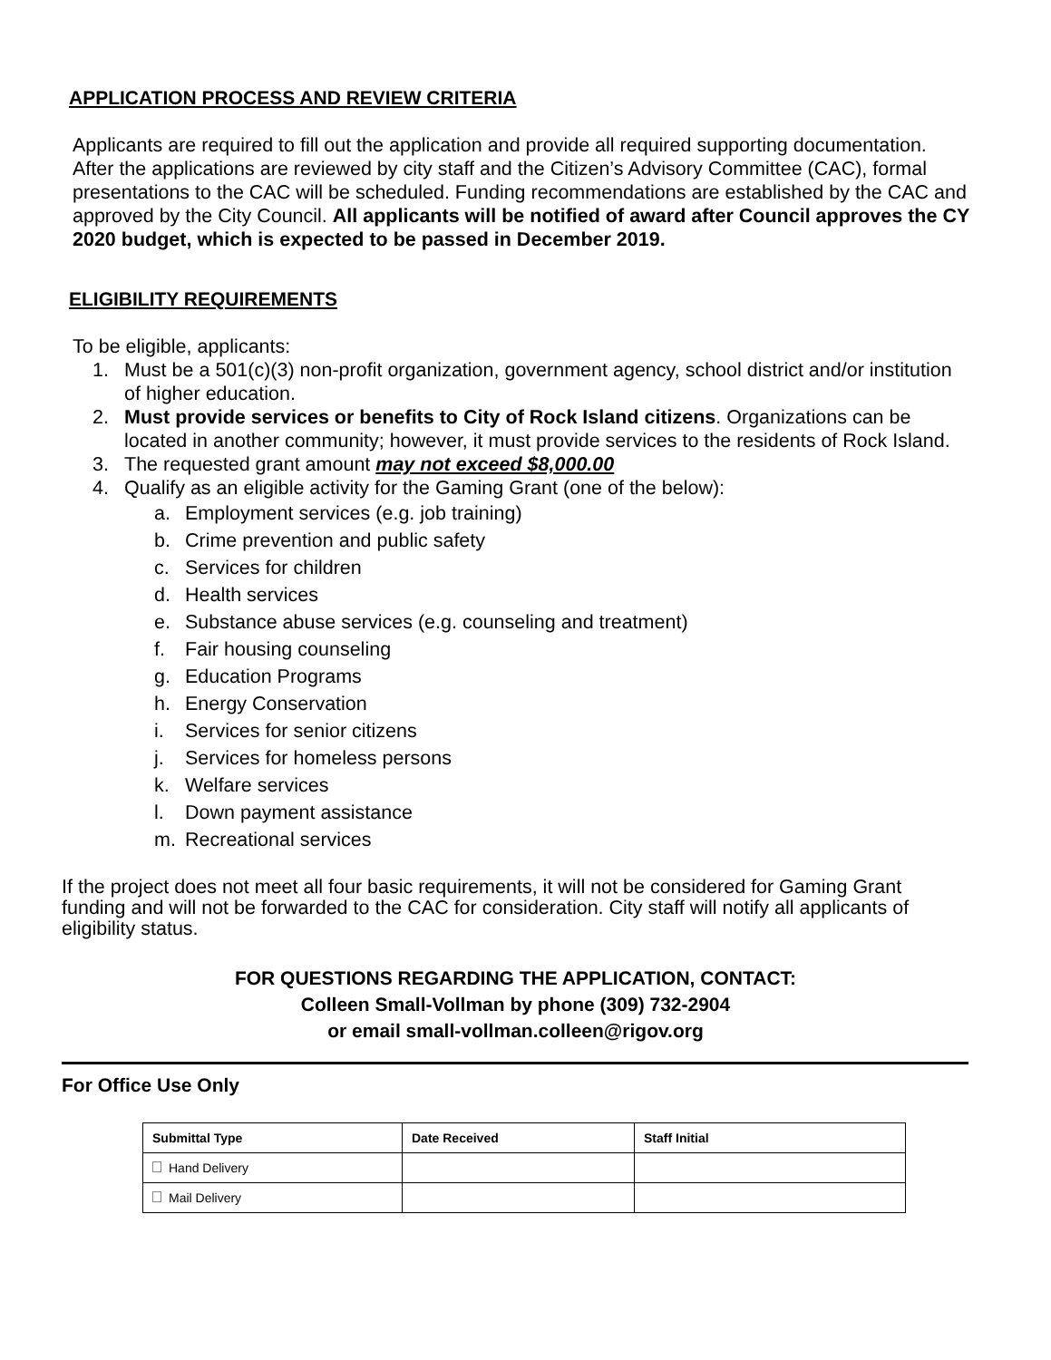APPLICATION PROCESS AND REVIEW CRITERIA
Applicants are required to fill out the application and provide all required supporting documentation. After the applications are reviewed by city staff and the Citizen’s Advisory Committee (CAC), formal presentations to the CAC will be scheduled. Funding recommendations are established by the CAC and approved by the City Council. All applicants will be notified of award after Council approves the CY 2020 budget, which is expected to be passed in December 2019.
ELIGIBILITY REQUIREMENTS
To be eligible, applicants:
1. Must be a 501(c)(3) non-profit organization, government agency, school district and/or institution of higher education.
2. Must provide services or benefits to City of Rock Island citizens. Organizations can be located in another community; however, it must provide services to the residents of Rock Island.
3. The requested grant amount may not exceed $8,000.00
4. Qualify as an eligible activity for the Gaming Grant (one of the below):
a. Employment services (e.g. job training)
b. Crime prevention and public safety
c. Services for children
d. Health services
e. Substance abuse services (e.g. counseling and treatment)
f. Fair housing counseling
g. Education Programs
h. Energy Conservation
i. Services for senior citizens
j. Services for homeless persons
k. Welfare services
l. Down payment assistance
m. Recreational services
If the project does not meet all four basic requirements, it will not be considered for Gaming Grant funding and will not be forwarded to the CAC for consideration. City staff will notify all applicants of eligibility status.
FOR QUESTIONS REGARDING THE APPLICATION, CONTACT:
Colleen Small-Vollman by phone (309) 732-2904
or email small-vollman.colleen@rigov.org
For Office Use Only
| Submittal Type | Date Received | Staff Initial |
| --- | --- | --- |
| Hand Delivery | | |
| Mail Delivery | | |